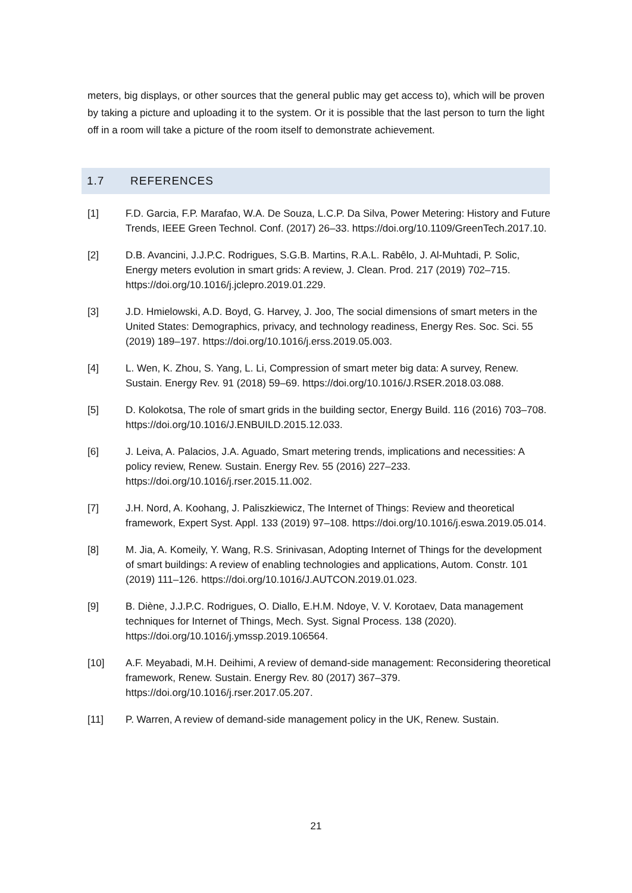meters, big displays, or other sources that the general public may get access to), which will be proven by taking a picture and uploading it to the system. Or it is possible that the last person to turn the light off in a room will take a picture of the room itself to demonstrate achievement.
1.7 REFERENCES
[1] F.D. Garcia, F.P. Marafao, W.A. De Souza, L.C.P. Da Silva, Power Metering: History and Future Trends, IEEE Green Technol. Conf. (2017) 26–33. https://doi.org/10.1109/GreenTech.2017.10.
[2] D.B. Avancini, J.J.P.C. Rodrigues, S.G.B. Martins, R.A.L. Rabêlo, J. Al-Muhtadi, P. Solic, Energy meters evolution in smart grids: A review, J. Clean. Prod. 217 (2019) 702–715. https://doi.org/10.1016/j.jclepro.2019.01.229.
[3] J.D. Hmielowski, A.D. Boyd, G. Harvey, J. Joo, The social dimensions of smart meters in the United States: Demographics, privacy, and technology readiness, Energy Res. Soc. Sci. 55 (2019) 189–197. https://doi.org/10.1016/j.erss.2019.05.003.
[4] L. Wen, K. Zhou, S. Yang, L. Li, Compression of smart meter big data: A survey, Renew. Sustain. Energy Rev. 91 (2018) 59–69. https://doi.org/10.1016/J.RSER.2018.03.088.
[5] D. Kolokotsa, The role of smart grids in the building sector, Energy Build. 116 (2016) 703–708. https://doi.org/10.1016/J.ENBUILD.2015.12.033.
[6] J. Leiva, A. Palacios, J.A. Aguado, Smart metering trends, implications and necessities: A policy review, Renew. Sustain. Energy Rev. 55 (2016) 227–233. https://doi.org/10.1016/j.rser.2015.11.002.
[7] J.H. Nord, A. Koohang, J. Paliszkiewicz, The Internet of Things: Review and theoretical framework, Expert Syst. Appl. 133 (2019) 97–108. https://doi.org/10.1016/j.eswa.2019.05.014.
[8] M. Jia, A. Komeily, Y. Wang, R.S. Srinivasan, Adopting Internet of Things for the development of smart buildings: A review of enabling technologies and applications, Autom. Constr. 101 (2019) 111–126. https://doi.org/10.1016/J.AUTCON.2019.01.023.
[9] B. Diène, J.J.P.C. Rodrigues, O. Diallo, E.H.M. Ndoye, V. V. Korotaev, Data management techniques for Internet of Things, Mech. Syst. Signal Process. 138 (2020). https://doi.org/10.1016/j.ymssp.2019.106564.
[10] A.F. Meyabadi, M.H. Deihimi, A review of demand-side management: Reconsidering theoretical framework, Renew. Sustain. Energy Rev. 80 (2017) 367–379. https://doi.org/10.1016/j.rser.2017.05.207.
[11] P. Warren, A review of demand-side management policy in the UK, Renew. Sustain.
21